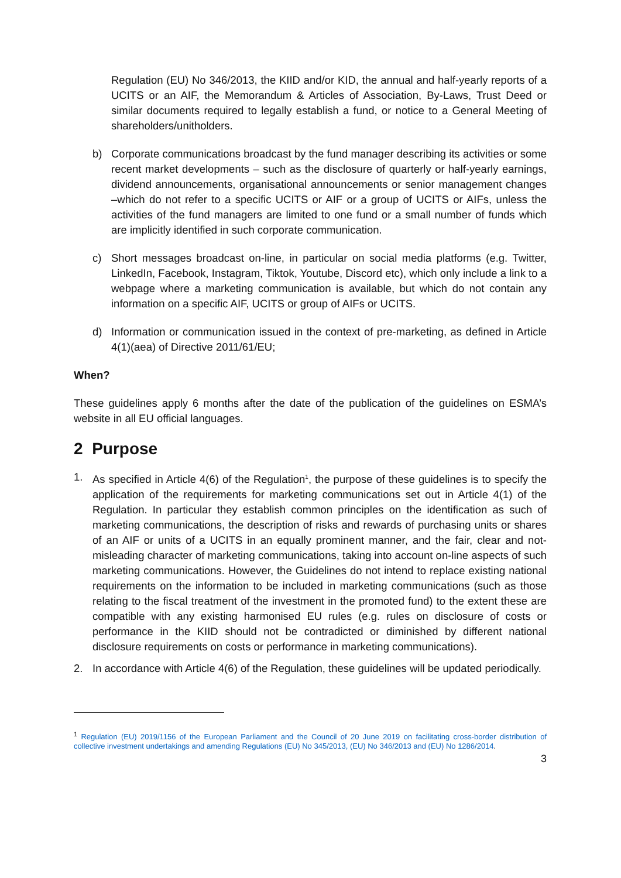Regulation (EU) No 346/2013, the KIID and/or KID, the annual and half-yearly reports of a UCITS or an AIF, the Memorandum & Articles of Association, By-Laws, Trust Deed or similar documents required to legally establish a fund, or notice to a General Meeting of shareholders/unitholders.
b) Corporate communications broadcast by the fund manager describing its activities or some recent market developments – such as the disclosure of quarterly or half-yearly earnings, dividend announcements, organisational announcements or senior management changes –which do not refer to a specific UCITS or AIF or a group of UCITS or AIFs, unless the activities of the fund managers are limited to one fund or a small number of funds which are implicitly identified in such corporate communication.
c) Short messages broadcast on-line, in particular on social media platforms (e.g. Twitter, LinkedIn, Facebook, Instagram, Tiktok, Youtube, Discord etc), which only include a link to a webpage where a marketing communication is available, but which do not contain any information on a specific AIF, UCITS or group of AIFs or UCITS.
d) Information or communication issued in the context of pre-marketing, as defined in Article 4(1)(aea) of Directive 2011/61/EU;
When?
These guidelines apply 6 months after the date of the publication of the guidelines on ESMA’s website in all EU official languages.
2 Purpose
1. As specified in Article 4(6) of the Regulation<sup>1</sup>, the purpose of these guidelines is to specify the application of the requirements for marketing communications set out in Article 4(1) of the Regulation. In particular they establish common principles on the identification as such of marketing communications, the description of risks and rewards of purchasing units or shares of an AIF or units of a UCITS in an equally prominent manner, and the fair, clear and not-misleading character of marketing communications, taking into account on-line aspects of such marketing communications. However, the Guidelines do not intend to replace existing national requirements on the information to be included in marketing communications (such as those relating to the fiscal treatment of the investment in the promoted fund) to the extent these are compatible with any existing harmonised EU rules (e.g. rules on disclosure of costs or performance in the KIID should not be contradicted or diminished by different national disclosure requirements on costs or performance in marketing communications).
2. In accordance with Article 4(6) of the Regulation, these guidelines will be updated periodically.
<sup>1</sup> Regulation (EU) 2019/1156 of the European Parliament and the Council of 20 June 2019 on facilitating cross-border distribution of collective investment undertakings and amending Regulations (EU) No 345/2013, (EU) No 346/2013 and (EU) No 1286/2014.
3